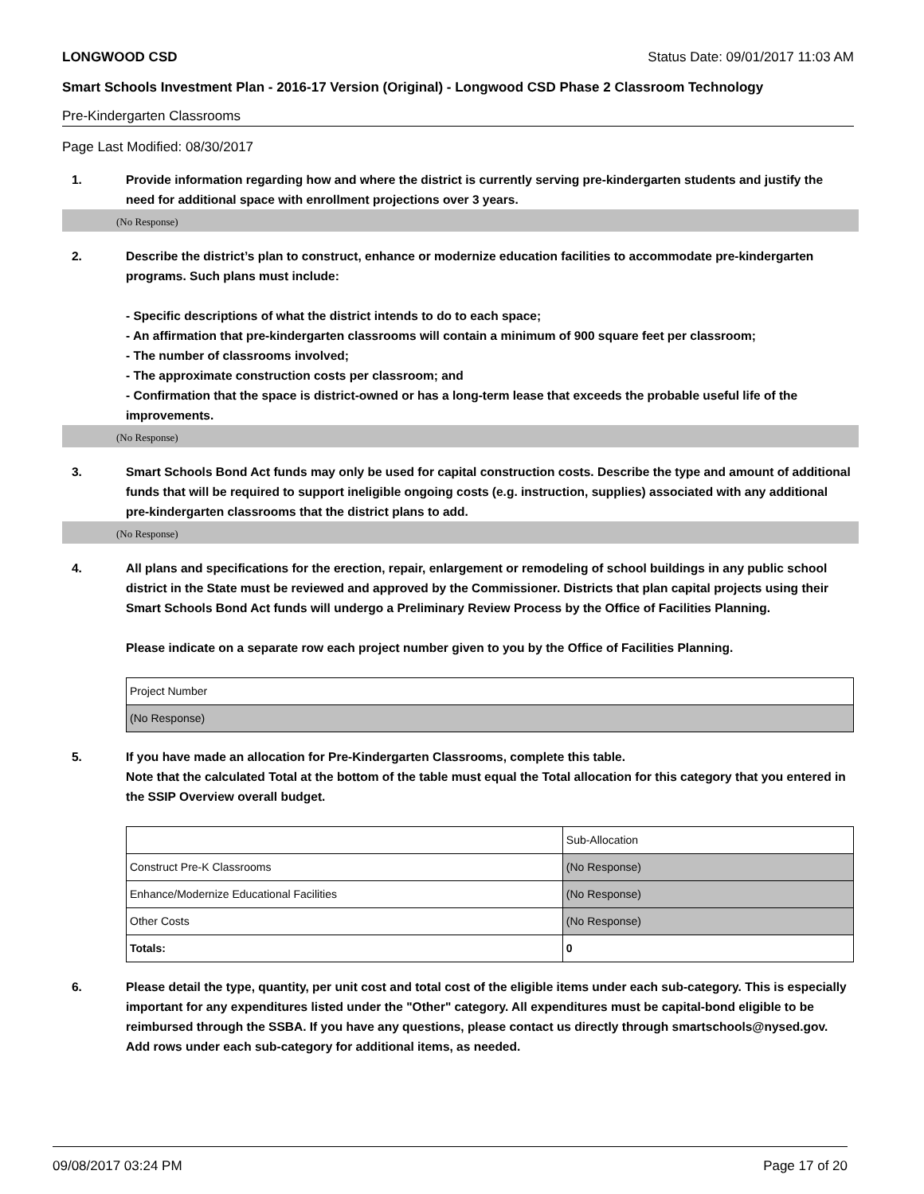LONGWOOD CSD Status Date: 09/01/2017 11:03 AM
Smart Schools Investment Plan - 2016-17 Version (Original) - Longwood CSD Phase 2 Classroom Technology
Pre-Kindergarten Classrooms
Page Last Modified: 08/30/2017
1. Provide information regarding how and where the district is currently serving pre-kindergarten students and justify the need for additional space with enrollment projections over 3 years.
(No Response)
2. Describe the district’s plan to construct, enhance or modernize education facilities to accommodate pre-kindergarten programs. Such plans must include:
- Specific descriptions of what the district intends to do to each space;
- An affirmation that pre-kindergarten classrooms will contain a minimum of 900 square feet per classroom;
- The number of classrooms involved;
- The approximate construction costs per classroom; and
- Confirmation that the space is district-owned or has a long-term lease that exceeds the probable useful life of the improvements.
(No Response)
3. Smart Schools Bond Act funds may only be used for capital construction costs. Describe the type and amount of additional funds that will be required to support ineligible ongoing costs (e.g. instruction, supplies) associated with any additional pre-kindergarten classrooms that the district plans to add.
(No Response)
4. All plans and specifications for the erection, repair, enlargement or remodeling of school buildings in any public school district in the State must be reviewed and approved by the Commissioner. Districts that plan capital projects using their Smart Schools Bond Act funds will undergo a Preliminary Review Process by the Office of Facilities Planning.
Please indicate on a separate row each project number given to you by the Office of Facilities Planning.
| Project Number |
| (No Response) |
5. If you have made an allocation for Pre-Kindergarten Classrooms, complete this table.
Note that the calculated Total at the bottom of the table must equal the Total allocation for this category that you entered in the SSIP Overview overall budget.
| | Sub-Allocation |
| Construct Pre-K Classrooms | (No Response) |
| Enhance/Modernize Educational Facilities | (No Response) |
| Other Costs | (No Response) |
| Totals: | 0 |
6. Please detail the type, quantity, per unit cost and total cost of the eligible items under each sub-category. This is especially important for any expenditures listed under the "Other" category. All expenditures must be capital-bond eligible to be reimbursed through the SSBA. If you have any questions, please contact us directly through smartschools@nysed.gov.
Add rows under each sub-category for additional items, as needed.
09/08/2017 03:24 PM Page 17 of 20